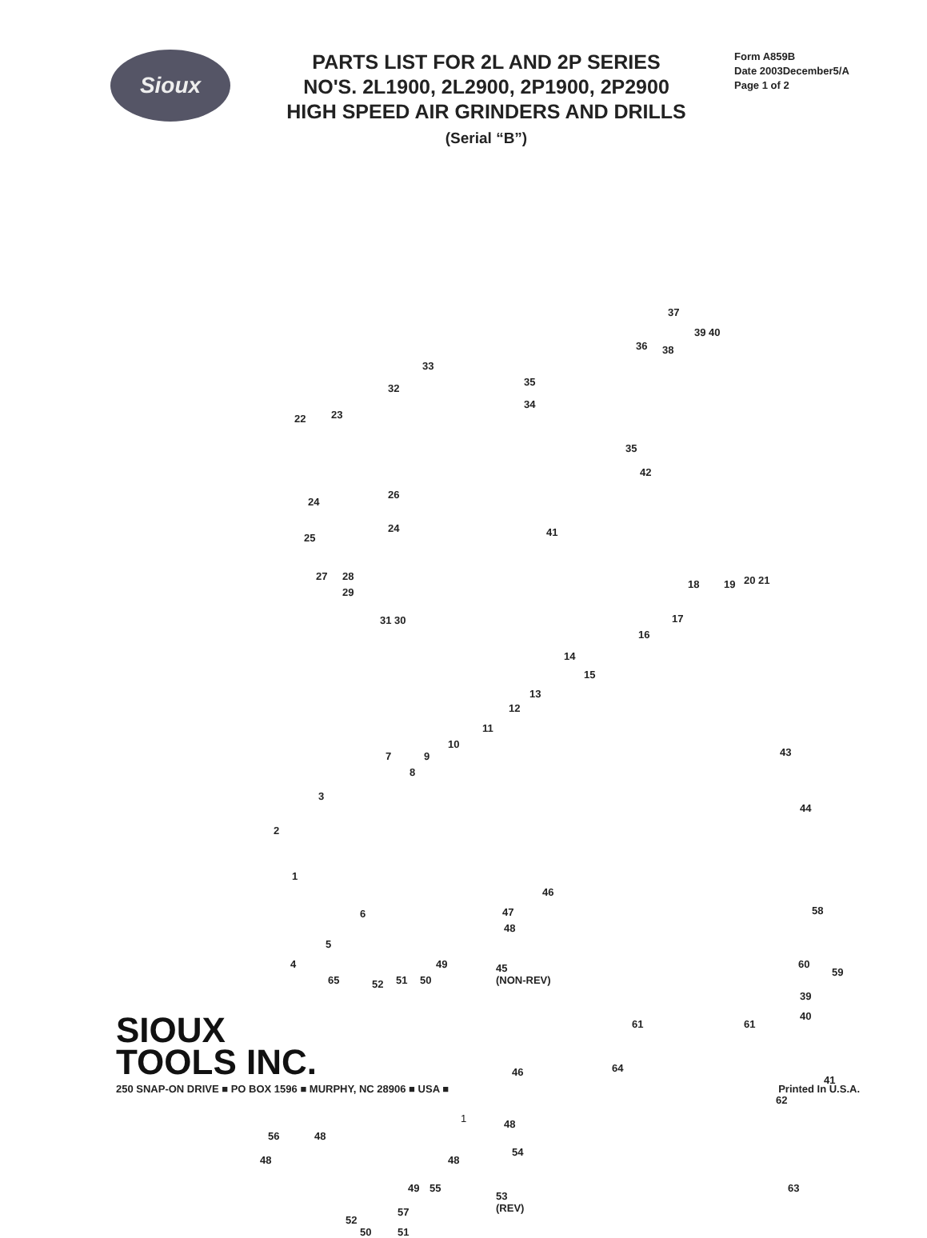Sioux
PARTS LIST FOR 2L AND 2P SERIES
NO'S. 2L1900, 2L2900, 2P1900, 2P2900
HIGH SPEED AIR GRINDERS AND DRILLS
(Serial “B”)
Form A859B
Date 2003December5/A
Page 1 of 2
1
2
3
4
5
6
7
8
9
10
11
12
13
14
15
16
17
18 19 20 21
22 23
24
26
24
25
27 28
29
31 30
32
33
34
35
36
37
38
39 40
35
42
41
43
44
45
(NON-REV)
46
47
48
49
50 51 52 65
46
48
54
48
55 49
53
(REV)
56 48
48
57
51 50
52
58
59
60
39
40
61 61
64
41
62
63
SIOUX
TOOLS INC.
250 SNAP-ON DRIVE ■ PO BOX 1596 ■ MURPHY, NC 28906 ■ USA ■ Printed In U.S.A.
1